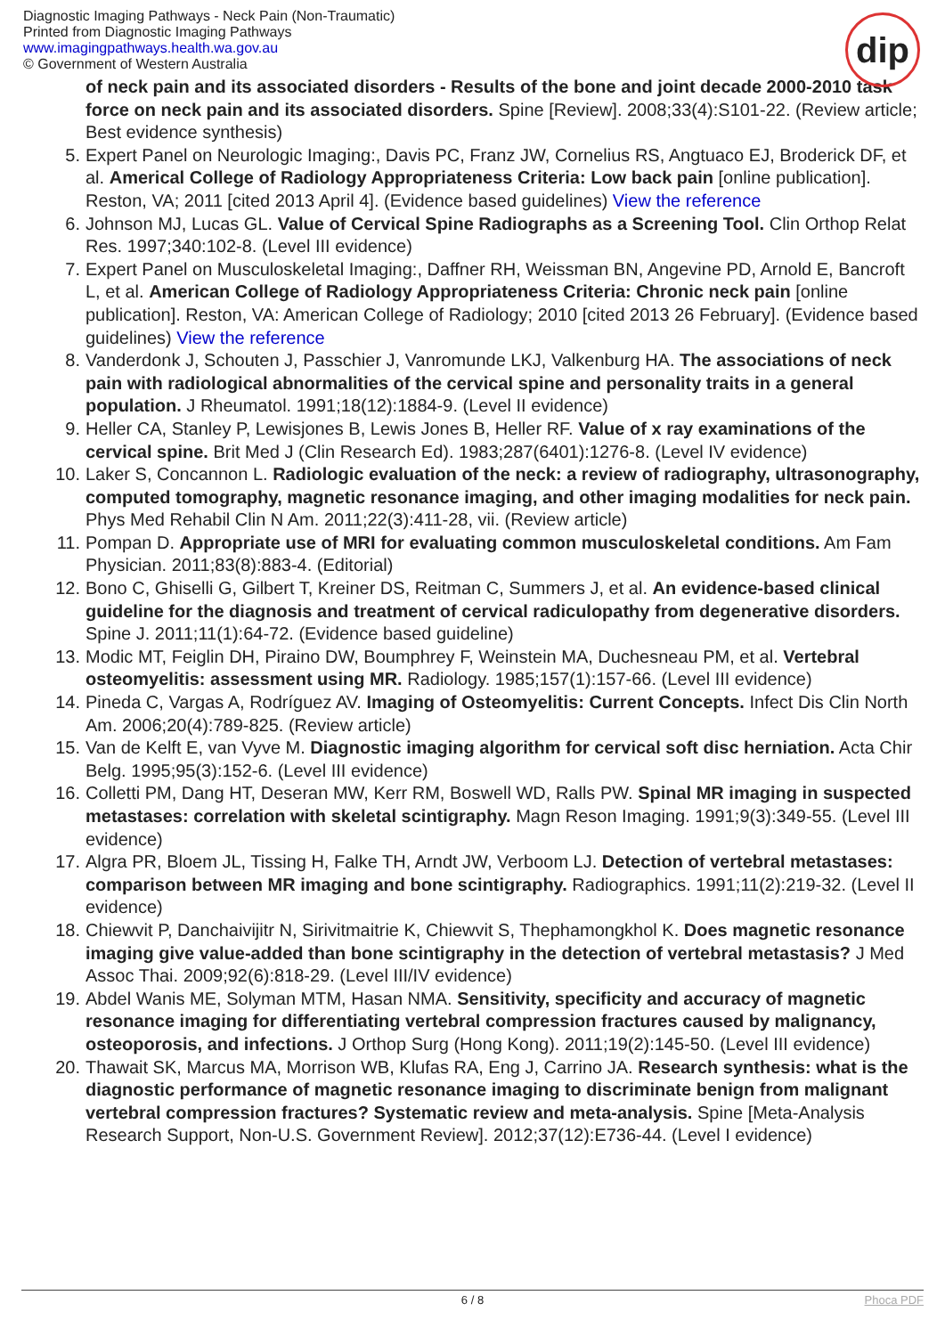Diagnostic Imaging Pathways - Neck Pain (Non-Traumatic)
Printed from Diagnostic Imaging Pathways
www.imagingpathways.health.wa.gov.au
© Government of Western Australia
dip
of neck pain and its associated disorders - Results of the bone and joint decade 2000-2010 task force on neck pain and its associated disorders. Spine [Review]. 2008;33(4):S101-22. (Review article; Best evidence synthesis)
5. Expert Panel on Neurologic Imaging:, Davis PC, Franz JW, Cornelius RS, Angtuaco EJ, Broderick DF, et al. Americal College of Radiology Appropriateness Criteria: Low back pain [online publication]. Reston, VA; 2011 [cited 2013 April 4]. (Evidence based guidelines) View the reference
6. Johnson MJ, Lucas GL. Value of Cervical Spine Radiographs as a Screening Tool. Clin Orthop Relat Res. 1997;340:102-8. (Level III evidence)
7. Expert Panel on Musculoskeletal Imaging:, Daffner RH, Weissman BN, Angevine PD, Arnold E, Bancroft L, et al. American College of Radiology Appropriateness Criteria: Chronic neck pain [online publication]. Reston, VA: American College of Radiology; 2010 [cited 2013 26 February]. (Evidence based guidelines) View the reference
8. Vanderdonk J, Schouten J, Passchier J, Vanromunde LKJ, Valkenburg HA. The associations of neck pain with radiological abnormalities of the cervical spine and personality traits in a general population. J Rheumatol. 1991;18(12):1884-9. (Level II evidence)
9. Heller CA, Stanley P, Lewisjones B, Lewis Jones B, Heller RF. Value of x ray examinations of the cervical spine. Brit Med J (Clin Research Ed). 1983;287(6401):1276-8. (Level IV evidence)
10. Laker S, Concannon L. Radiologic evaluation of the neck: a review of radiography, ultrasonography, computed tomography, magnetic resonance imaging, and other imaging modalities for neck pain. Phys Med Rehabil Clin N Am. 2011;22(3):411-28, vii. (Review article)
11. Pompan D. Appropriate use of MRI for evaluating common musculoskeletal conditions. Am Fam Physician. 2011;83(8):883-4. (Editorial)
12. Bono C, Ghiselli G, Gilbert T, Kreiner DS, Reitman C, Summers J, et al. An evidence-based clinical guideline for the diagnosis and treatment of cervical radiculopathy from degenerative disorders. Spine J. 2011;11(1):64-72. (Evidence based guideline)
13. Modic MT, Feiglin DH, Piraino DW, Boumphrey F, Weinstein MA, Duchesneau PM, et al. Vertebral osteomyelitis: assessment using MR. Radiology. 1985;157(1):157-66. (Level III evidence)
14. Pineda C, Vargas A, Rodríguez AV. Imaging of Osteomyelitis: Current Concepts. Infect Dis Clin North Am. 2006;20(4):789-825. (Review article)
15. Van de Kelft E, van Vyve M. Diagnostic imaging algorithm for cervical soft disc herniation. Acta Chir Belg. 1995;95(3):152-6. (Level III evidence)
16. Colletti PM, Dang HT, Deseran MW, Kerr RM, Boswell WD, Ralls PW. Spinal MR imaging in suspected metastases: correlation with skeletal scintigraphy. Magn Reson Imaging. 1991;9(3):349-55. (Level III evidence)
17. Algra PR, Bloem JL, Tissing H, Falke TH, Arndt JW, Verboom LJ. Detection of vertebral metastases: comparison between MR imaging and bone scintigraphy. Radiographics. 1991;11(2):219-32. (Level II evidence)
18. Chiewvit P, Danchaivijitr N, Sirivitmaitrie K, Chiewvit S, Thephamongkhol K. Does magnetic resonance imaging give value-added than bone scintigraphy in the detection of vertebral metastasis? J Med Assoc Thai. 2009;92(6):818-29. (Level III/IV evidence)
19. Abdel Wanis ME, Solyman MTM, Hasan NMA. Sensitivity, specificity and accuracy of magnetic resonance imaging for differentiating vertebral compression fractures caused by malignancy, osteoporosis, and infections. J Orthop Surg (Hong Kong). 2011;19(2):145-50. (Level III evidence)
20. Thawait SK, Marcus MA, Morrison WB, Klufas RA, Eng J, Carrino JA. Research synthesis: what is the diagnostic performance of magnetic resonance imaging to discriminate benign from malignant vertebral compression fractures? Systematic review and meta-analysis. Spine [Meta-Analysis Research Support, Non-U.S. Government Review]. 2012;37(12):E736-44. (Level I evidence)
6 / 8 Phoca PDF